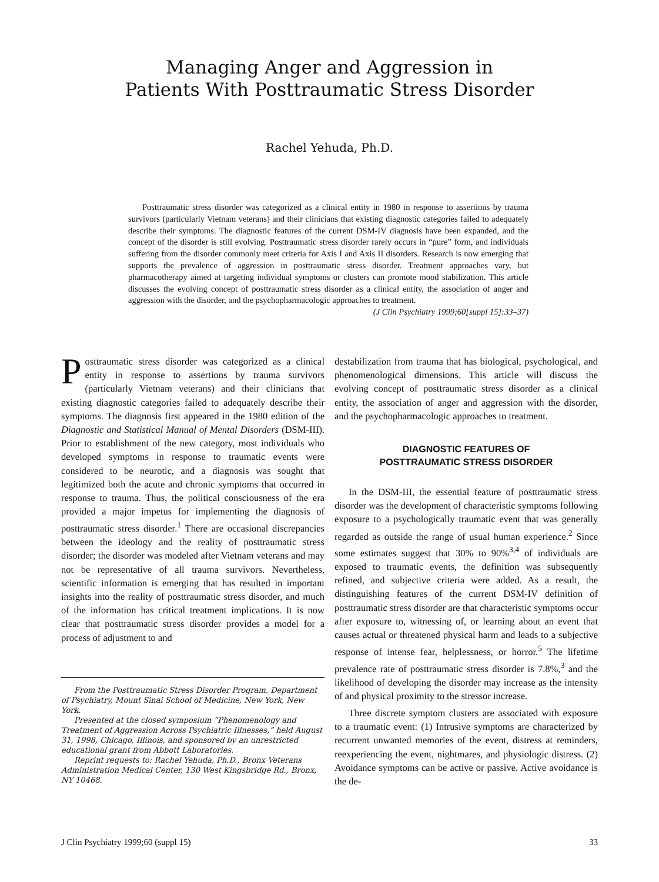Managing Anger and Aggression in
Patients With Posttraumatic Stress Disorder
Rachel Yehuda, Ph.D.
Posttraumatic stress disorder was categorized as a clinical entity in 1980 in response to assertions by trauma survivors (particularly Vietnam veterans) and their clinicians that existing diagnostic categories failed to adequately describe their symptoms. The diagnostic features of the current DSM-IV diagnosis have been expanded, and the concept of the disorder is still evolving. Posttraumatic stress disorder rarely occurs in “pure” form, and individuals suffering from the disorder commonly meet criteria for Axis I and Axis II disorders. Research is now emerging that supports the prevalence of aggression in posttraumatic stress disorder. Treatment approaches vary, but pharmacotherapy aimed at targeting individual symptoms or clusters can promote mood stabilization. This article discusses the evolving concept of posttraumatic stress disorder as a clinical entity, the association of anger and aggression with the disorder, and the psychopharmacologic approaches to treatment.
(J Clin Psychiatry 1999;60[suppl 15]:33–37)
Posttraumatic stress disorder was categorized as a clinical entity in response to assertions by trauma survivors (particularly Vietnam veterans) and their clinicians that existing diagnostic categories failed to adequately describe their symptoms. The diagnosis first appeared in the 1980 edition of the Diagnostic and Statistical Manual of Mental Disorders (DSM-III). Prior to establishment of the new category, most individuals who developed symptoms in response to traumatic events were considered to be neurotic, and a diagnosis was sought that legitimized both the acute and chronic symptoms that occurred in response to trauma. Thus, the political consciousness of the era provided a major impetus for implementing the diagnosis of posttraumatic stress disorder.<sup>1</sup> There are occasional discrepancies between the ideology and the reality of posttraumatic stress disorder; the disorder was modeled after Vietnam veterans and may not be representative of all trauma survivors. Nevertheless, scientific information is emerging that has resulted in important insights into the reality of posttraumatic stress disorder, and much of the information has critical treatment implications. It is now clear that posttraumatic stress disorder provides a model for a process of adjustment to and
From the Posttraumatic Stress Disorder Program, Department of Psychiatry, Mount Sinai School of Medicine, New York, New York.
Presented at the closed symposium “Phenomenology and Treatment of Aggression Across Psychiatric Illnesses,” held August 31, 1998, Chicago, Illinois, and sponsored by an unrestricted educational grant from Abbott Laboratories.
Reprint requests to: Rachel Yehuda, Ph.D., Bronx Veterans Administration Medical Center, 130 West Kingsbridge Rd., Bronx, NY 10468.
destabilization from trauma that has biological, psychological, and phenomenological dimensions. This article will discuss the evolving concept of posttraumatic stress disorder as a clinical entity, the association of anger and aggression with the disorder, and the psychopharmacologic approaches to treatment.
DIAGNOSTIC FEATURES OF
POSTTRAUMATIC STRESS DISORDER
In the DSM-III, the essential feature of posttraumatic stress disorder was the development of characteristic symptoms following exposure to a psychologically traumatic event that was generally regarded as outside the range of usual human experience.<sup>2</sup> Since some estimates suggest that 30% to 90%<sup>3,4</sup> of individuals are exposed to traumatic events, the definition was subsequently refined, and subjective criteria were added. As a result, the distinguishing features of the current DSM-IV definition of posttraumatic stress disorder are that characteristic symptoms occur after exposure to, witnessing of, or learning about an event that causes actual or threatened physical harm and leads to a subjective response of intense fear, helplessness, or horror.<sup>5</sup> The lifetime prevalence rate of posttraumatic stress disorder is 7.8%,<sup>3</sup> and the likelihood of developing the disorder may increase as the intensity of and physical proximity to the stressor increase.
Three discrete symptom clusters are associated with exposure to a traumatic event: (1) Intrusive symptoms are characterized by recurrent unwanted memories of the event, distress at reminders, reexperiencing the event, nightmares, and physiologic distress. (2) Avoidance symptoms can be active or passive. Active avoidance is the de-
J Clin Psychiatry 1999;60 (suppl 15) 33